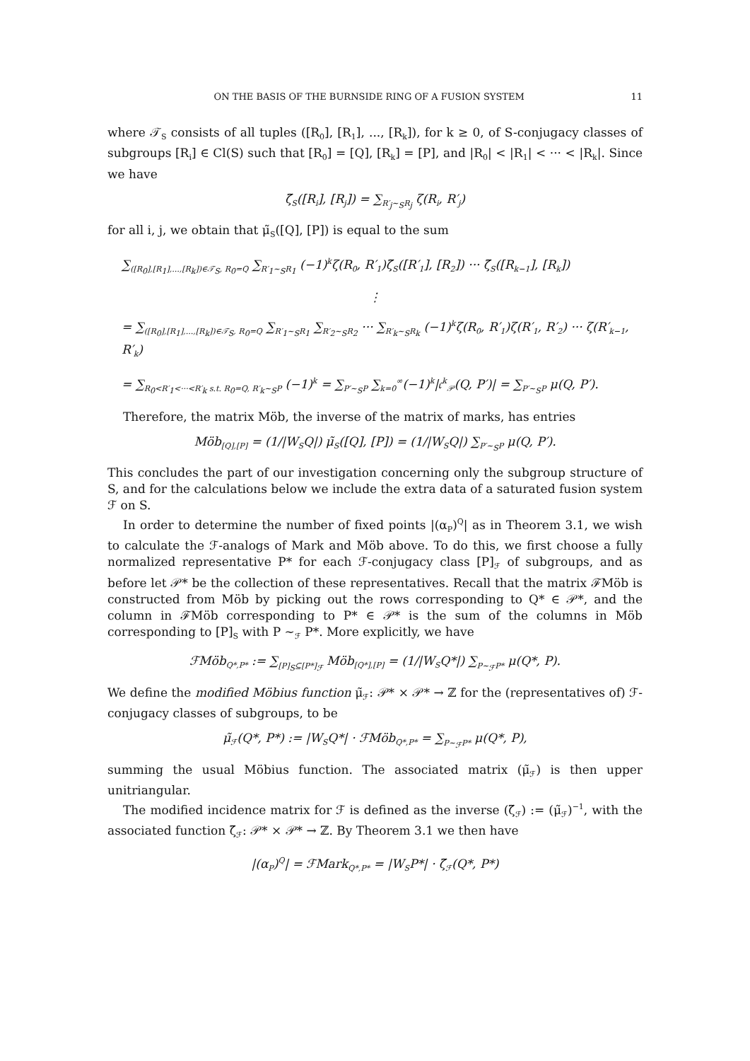ON THE BASIS OF THE BURNSIDE RING OF A FUSION SYSTEM 11
where 𝒯<sub>S</sub> consists of all tuples ([R<sub>0</sub>], [R<sub>1</sub>], ..., [R<sub>k</sub>]), for k ≥ 0, of S-conjugacy classes of subgroups [R<sub>i</sub>] ∈ Cl(S) such that [R<sub>0</sub>] = [Q], [R<sub>k</sub>] = [P], and |R<sub>0</sub>| < |R<sub>1</sub>| < ··· < |R<sub>k</sub>|. Since we have
ζ̃<sub>S</sub>([R<sub>i</sub>], [R<sub>j</sub>]) = ∑<sub>R′<sub>j</sub>∼<sub>S</sub>R<sub>j</sub></sub> ζ(R<sub>i</sub>, R′<sub>j</sub>)
for all i, j, we obtain that μ̃<sub>S</sub>([Q], [P]) is equal to the sum
∑<sub>([R<sub>0</sub>],[R<sub>1</sub>],...,[R<sub>k</sub>])∈𝒯<sub>S</sub>, R<sub>0</sub>=Q</sub> ∑<sub>R′<sub>1</sub>∼<sub>S</sub>R<sub>1</sub></sub> (−1)<sup>k</sup>ζ(R<sub>0</sub>, R′<sub>1</sub>)ζ̃<sub>S</sub>([R′<sub>1</sub>], [R<sub>2</sub>]) ··· ζ̃<sub>S</sub>([R<sub>k−1</sub>], [R<sub>k</sub>])
⋮
= ∑<sub>([R<sub>0</sub>],[R<sub>1</sub>],...,[R<sub>k</sub>])∈𝒯<sub>S</sub>, R<sub>0</sub>=Q</sub> ∑<sub>R′<sub>1</sub>∼<sub>S</sub>R<sub>1</sub></sub> ∑<sub>R′<sub>2</sub>∼<sub>S</sub>R<sub>2</sub></sub> ··· ∑<sub>R′<sub>k</sub>∼<sub>S</sub>R<sub>k</sub></sub> (−1)<sup>k</sup>ζ(R<sub>0</sub>, R′<sub>1</sub>)ζ(R′<sub>1</sub>, R′<sub>2</sub>) ··· ζ(R′<sub>k−1</sub>, R′<sub>k</sub>)
= ∑<sub>R<sub>0</sub><R′<sub>1</sub><···<R′<sub>k</sub> s.t. R<sub>0</sub>=Q, R′<sub>k</sub>∼<sub>S</sub>P</sub> (−1)<sup>k</sup> = ∑<sub>P′∼<sub>S</sub>P</sub> ∑<sub>k=0</sub><sup>∞</sup>(−1)<sup>k</sup>|𝔠<sup>k</sup><sub>𝒫</sub>(Q, P′)| = ∑<sub>P′∼<sub>S</sub>P</sub> μ(Q, P′).
Therefore, the matrix Möb, the inverse of the matrix of marks, has entries
Möb<sub>[Q],[P]</sub> = (1/|W<sub>S</sub>Q|) μ̃<sub>S</sub>([Q], [P]) = (1/|W<sub>S</sub>Q|) ∑<sub>P′∼<sub>S</sub>P</sub> μ(Q, P′).
This concludes the part of our investigation concerning only the subgroup structure of S, and for the calculations below we include the extra data of a saturated fusion system ℱ on S.
In order to determine the number of fixed points |(α<sub>P</sub>)<sup>Q</sup>| as in Theorem 3.1, we wish to calculate the ℱ-analogs of Mark and Möb above. To do this, we first choose a fully normalized representative P* for each ℱ-conjugacy class [P]<sub>ℱ</sub> of subgroups, and as before let 𝒫* be the collection of these representatives. Recall that the matrix ℱMöb is constructed from Möb by picking out the rows corresponding to Q* ∈ 𝒫*, and the column in ℱMöb corresponding to P* ∈ 𝒫* is the sum of the columns in Möb corresponding to [P]<sub>S</sub> with P ∼<sub>ℱ</sub> P*. More explicitly, we have
ℱMöb<sub>Q*,P*</sub> := ∑<sub>[P]<sub>S</sub>⊆[P*]<sub>ℱ</sub></sub> Möb<sub>[Q*],[P]</sub> = (1/|W<sub>S</sub>Q*|) ∑<sub>P∼<sub>ℱ</sub>P*</sub> μ(Q*, P).
We define the modified Möbius function μ̃<sub>ℱ</sub>: 𝒫* × 𝒫* → ℤ for the (representatives of) ℱ-conjugacy classes of subgroups, to be
μ̃<sub>ℱ</sub>(Q*, P*) := |W<sub>S</sub>Q*| · ℱMöb<sub>Q*,P*</sub> = ∑<sub>P∼<sub>ℱ</sub>P*</sub> μ(Q*, P),
summing the usual Möbius function. The associated matrix (μ̃<sub>ℱ</sub>) is then upper unitriangular.
The modified incidence matrix for ℱ is defined as the inverse (ζ̃<sub>ℱ</sub>) := (μ̃<sub>ℱ</sub>)<sup>−1</sup>, with the associated function ζ̃<sub>ℱ</sub>: 𝒫* × 𝒫* → ℤ. By Theorem 3.1 we then have
|(α<sub>P</sub>)<sup>Q</sup>| = ℱMark<sub>Q*,P*</sub> = |W<sub>S</sub>P*| · ζ̃<sub>ℱ</sub>(Q*, P*)